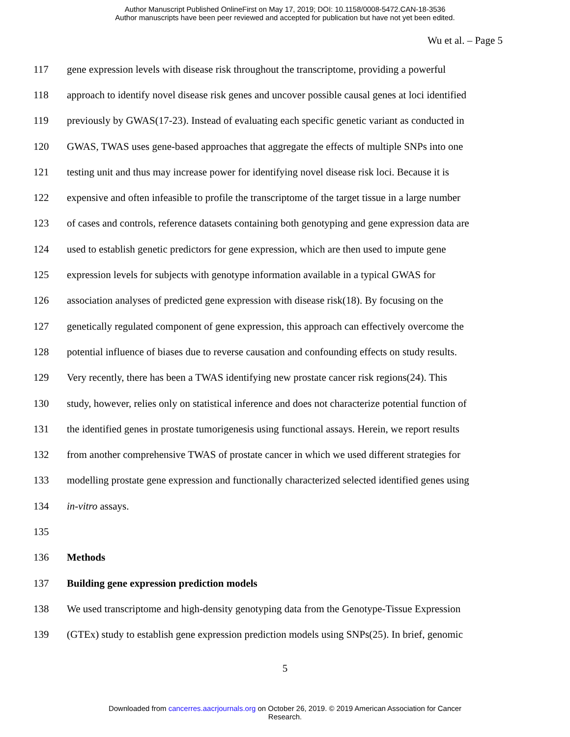Author Manuscript Published OnlineFirst on May 17, 2019; DOI: 10.1158/0008-5472.CAN-18-3536
Author manuscripts have been peer reviewed and accepted for publication but have not yet been edited.
Wu et al. – Page 5
117 gene expression levels with disease risk throughout the transcriptome, providing a powerful
118 approach to identify novel disease risk genes and uncover possible causal genes at loci identified
119 previously by GWAS(17-23). Instead of evaluating each specific genetic variant as conducted in
120 GWAS, TWAS uses gene-based approaches that aggregate the effects of multiple SNPs into one
121 testing unit and thus may increase power for identifying novel disease risk loci. Because it is
122 expensive and often infeasible to profile the transcriptome of the target tissue in a large number
123 of cases and controls, reference datasets containing both genotyping and gene expression data are
124 used to establish genetic predictors for gene expression, which are then used to impute gene
125 expression levels for subjects with genotype information available in a typical GWAS for
126 association analyses of predicted gene expression with disease risk(18). By focusing on the
127 genetically regulated component of gene expression, this approach can effectively overcome the
128 potential influence of biases due to reverse causation and confounding effects on study results.
129 Very recently, there has been a TWAS identifying new prostate cancer risk regions(24). This
130 study, however, relies only on statistical inference and does not characterize potential function of
131 the identified genes in prostate tumorigenesis using functional assays. Herein, we report results
132 from another comprehensive TWAS of prostate cancer in which we used different strategies for
133 modelling prostate gene expression and functionally characterized selected identified genes using
134 in-vitro assays.
135
136 Methods
137 Building gene expression prediction models
138 We used transcriptome and high-density genotyping data from the Genotype-Tissue Expression
139 (GTEx) study to establish gene expression prediction models using SNPs(25). In brief, genomic
5
Downloaded from cancerres.aacrjournals.org on October 26, 2019. © 2019 American Association for Cancer
Research.